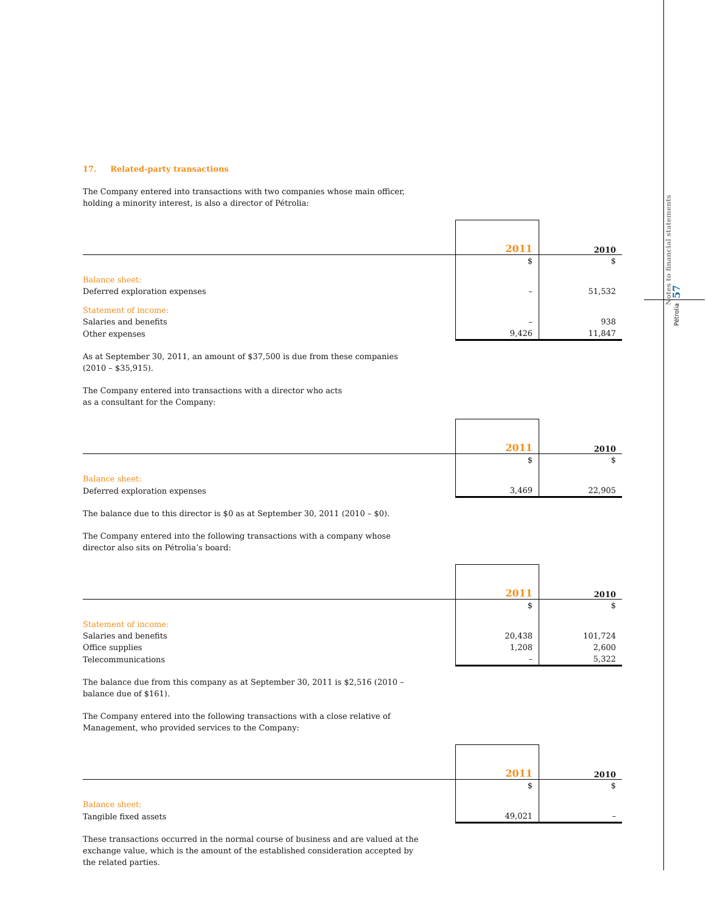Notes to financial statements
57
Pétrolia
17. Related-party transactions
The Company entered into transactions with two companies whose main officer, holding a minority interest, is also a director of Pétrolia:
| | 2011 | 2010 |
| | $ | $ |
| Balance sheet: | | |
| Deferred exploration expenses | – | 51,532 |
| Statement of income: | | |
| Salaries and benefits | – | 938 |
| Other expenses | 9,426 | 11,847 |
As at September 30, 2011, an amount of $37,500 is due from these companies (2010 – $35,915).
The Company entered into transactions with a director who acts
as a consultant for the Company:
| | 2011 | 2010 |
| | $ | $ |
| Balance sheet: | | |
| Deferred exploration expenses | 3,469 | 22,905 |
The balance due to this director is $0 as at September 30, 2011 (2010 – $0).
The Company entered into the following transactions with a company whose director also sits on Pétrolia’s board:
| | 2011 | 2010 |
| | $ | $ |
| Statement of income: | | |
| Salaries and benefits | 20,438 | 101,724 |
| Office supplies | 1,208 | 2,600 |
| Telecommunications | – | 5,322 |
The balance due from this company as at September 30, 2011 is $2,516 (2010 – balance due of $161).
The Company entered into the following transactions with a close relative of Management, who provided services to the Company:
| | 2011 | 2010 |
| | $ | $ |
| Balance sheet: | | |
| Tangible fixed assets | 49,021 | – |
These transactions occurred in the normal course of business and are valued at the exchange value, which is the amount of the established consideration accepted by the related parties.